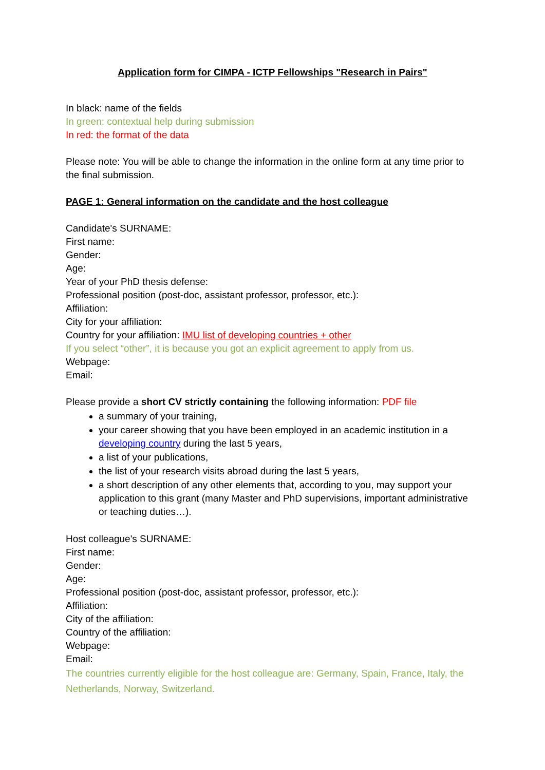Application form for CIMPA - ICTP Fellowships "Research in Pairs"
In black: name of the fields
In green: contextual help during submission
In red: the format of the data
Please note: You will be able to change the information in the online form at any time prior to the final submission.
PAGE 1: General information on the candidate and the host colleague
Candidate's SURNAME:
First name:
Gender:
Age:
Year of your PhD thesis defense:
Professional position (post-doc, assistant professor, professor, etc.):
Affiliation:
City for your affiliation:
Country for your affiliation: IMU list of developing countries + other
If you select “other”, it is because you got an explicit agreement to apply from us.
Webpage:
Email:
Please provide a short CV strictly containing the following information: PDF file
a summary of your training,
your career showing that you have been employed in an academic institution in a developing country during the last 5 years,
a list of your publications,
the list of your research visits abroad during the last 5 years,
a short description of any other elements that, according to you, may support your application to this grant (many Master and PhD supervisions, important administrative or teaching duties…).
Host colleague's SURNAME:
First name:
Gender:
Age:
Professional position (post-doc, assistant professor, professor, etc.):
Affiliation:
City of the affiliation:
Country of the affiliation:
Webpage:
Email:
The countries currently eligible for the host colleague are: Germany, Spain, France, Italy, the Netherlands, Norway, Switzerland.